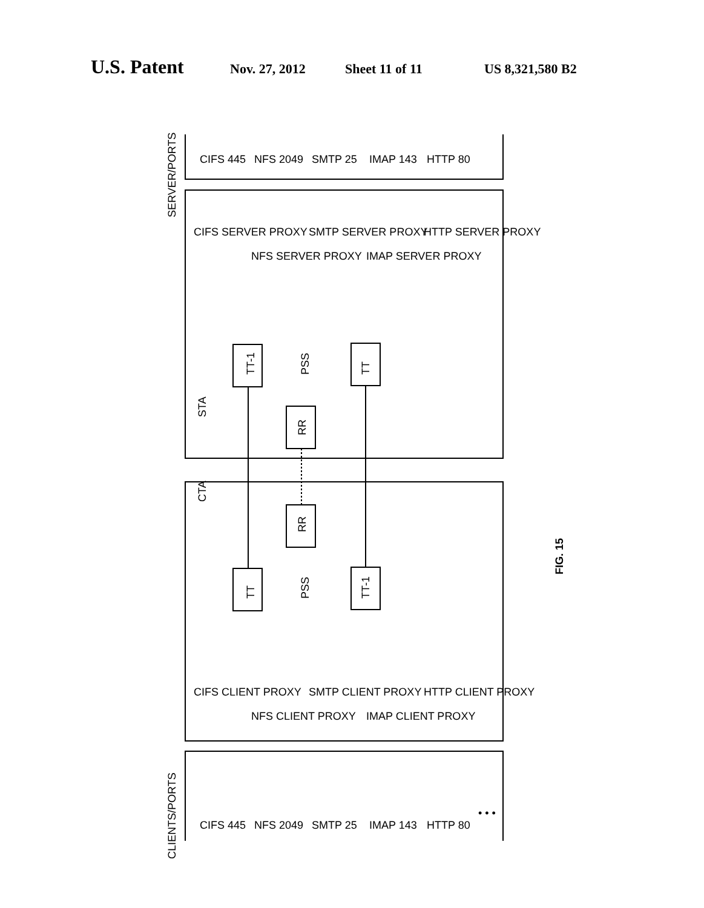U.S. Patent Nov. 27, 2012 Sheet 11 of 11 US 8,321,580 B2
SERVER/PORTS
CLIENTS/PORTS
STA
CTA
TT-1
TT
RR
RR
TT
TT-1
PSS
PSS
FIG. 15
CIFS 445
NFS 2049
SMTP 25
IMAP 143
HTTP 80
CIFS SERVER PROXY
NFS SERVER PROXY
SMTP SERVER PROXY
IMAP SERVER PROXY
HTTP SERVER PROXY
CIFS CLIENT PROXY
NFS CLIENT PROXY
SMTP CLIENT PROXY
IMAP CLIENT PROXY
HTTP CLIENT PROXY
CIFS 445
NFS 2049
SMTP 25
IMAP 143
HTTP 80
• • •